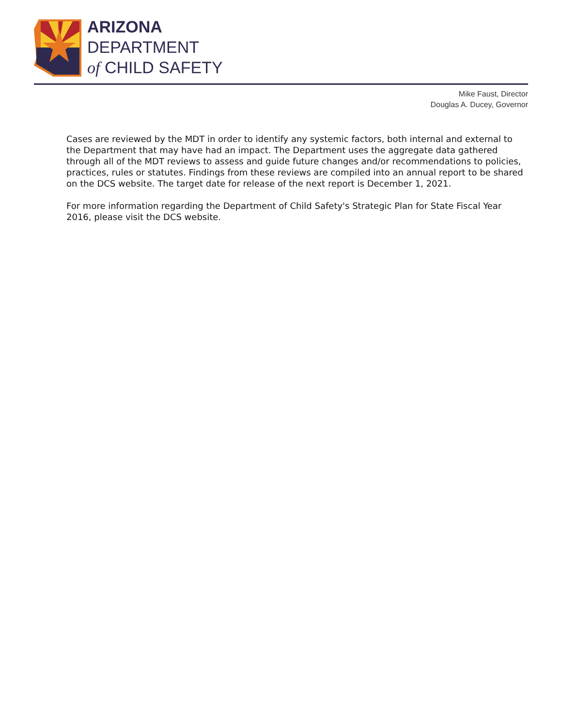ARIZONA
DEPARTMENT
of CHILD SAFETY
Mike Faust, Director
Douglas A. Ducey, Governor
Cases are reviewed by the MDT in order to identify any systemic factors, both internal and external to the Department that may have had an impact. The Department uses the aggregate data gathered through all of the MDT reviews to assess and guide future changes and/or recommendations to policies, practices, rules or statutes. Findings from these reviews are compiled into an annual report to be shared on the DCS website. The target date for release of the next report is December 1, 2021.
For more information regarding the Department of Child Safety's Strategic Plan for State Fiscal Year 2016, please visit the DCS website.